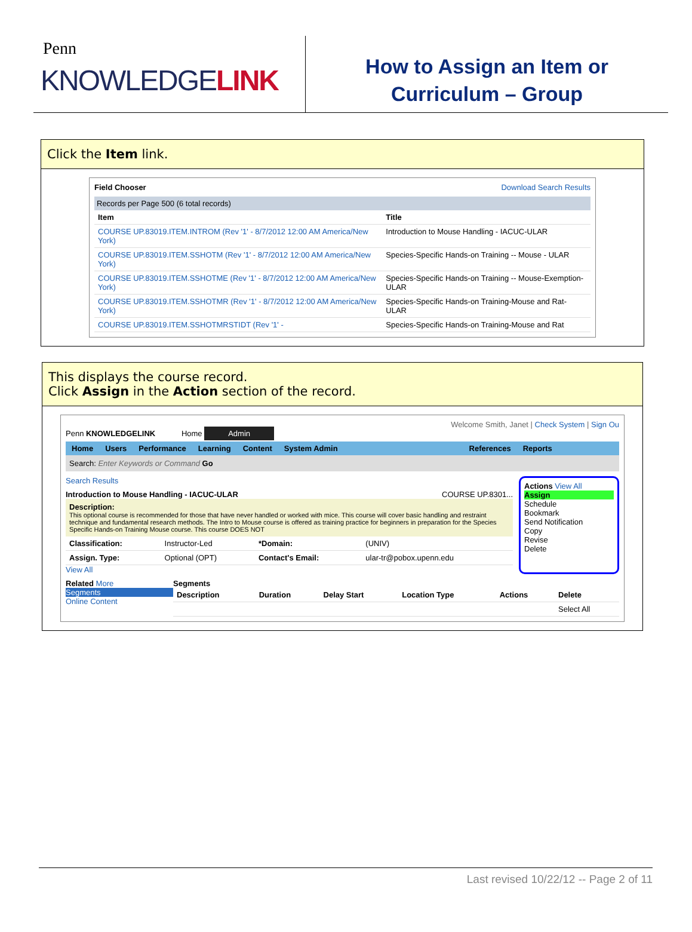Penn
KNOWLEDGELINK
How to Assign an Item or
Curriculum – Group
Click the Item link.
Field Chooser Download Search Results
Records per Page 500 (6 total records)
| Item | Title |
| --- | --- |
| COURSE UP.83019.ITEM.INTROM (Rev '1' - 8/7/2012 12:00 AM America/New York) | Introduction to Mouse Handling - IACUC-ULAR |
| COURSE UP.83019.ITEM.SSHOTM (Rev '1' - 8/7/2012 12:00 AM America/New York) | Species-Specific Hands-on Training -- Mouse - ULAR |
| COURSE UP.83019.ITEM.SSHOTME (Rev '1' - 8/7/2012 12:00 AM America/New York) | Species-Specific Hands-on Training -- Mouse-Exemption-ULAR |
| COURSE UP.83019.ITEM.SSHOTMR (Rev '1' - 8/7/2012 12:00 AM America/New York) | Species-Specific Hands-on Training-Mouse and Rat-ULAR |
| COURSE UP.83019.ITEM.SSHOTMRSTIDT (Rev '1' - | Species-Specific Hands-on Training-Mouse and Rat |
This displays the course record.
Click Assign in the Action section of the record.
Welcome Smith, Janet | Check System | Sign Ou
Penn KNOWLEDGELINK Home Admin
Home Users Performance Learning Content System Admin References Reports
Search: Enter Keywords or Command Go
Search Results
Introduction to Mouse Handling - IACUC-ULAR COURSE UP.8301...
Description:
This optional course is recommended for those that have never handled or worked with mice. This course will cover basic handling and restraint technique and fundamental research methods. The Intro to Mouse course is offered as training practice for beginners in preparation for the Species Specific Hands-on Training Mouse course. This course DOES NOT
| Classification: | Instructor-Led | *Domain: | (UNIV) |
| Assign. Type: | Optional (OPT) | Contact's Email: | ular-tr@pobox.upenn.edu |
View All
Actions View All
Assign
Schedule
Bookmark
Send Notification
Copy
Revise
Delete
Related More
Segments
Online Content
Segments
| Description | Duration | Delay Start | Location Type | Actions | Delete |
| --- | --- | --- | --- | --- | --- |
| | | | | | Select All |
Last revised 10/22/12 -- Page 2 of 11